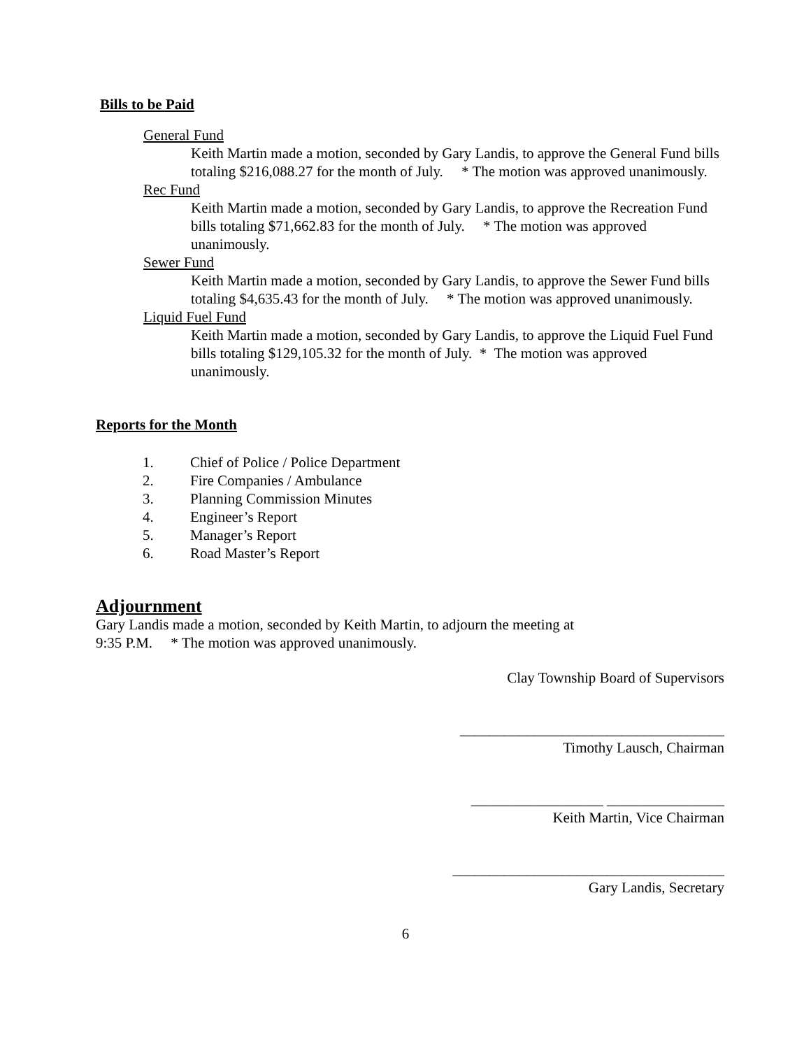Bills to be Paid
General Fund
Keith Martin made a motion, seconded by Gary Landis, to approve the General Fund bills totaling $216,088.27 for the month of July. * The motion was approved unanimously.
Rec Fund
Keith Martin made a motion, seconded by Gary Landis, to approve the Recreation Fund bills totaling $71,662.83 for the month of July. * The motion was approved unanimously.
Sewer Fund
Keith Martin made a motion, seconded by Gary Landis, to approve the Sewer Fund bills totaling $4,635.43 for the month of July. * The motion was approved unanimously.
Liquid Fuel Fund
Keith Martin made a motion, seconded by Gary Landis, to approve the Liquid Fuel Fund bills totaling $129,105.32 for the month of July. * The motion was approved unanimously.
Reports for the Month
1. Chief of Police / Police Department
2. Fire Companies / Ambulance
3. Planning Commission Minutes
4. Engineer’s Report
5. Manager’s Report
6. Road Master’s Report
Adjournment
Gary Landis made a motion, seconded by Keith Martin, to adjourn the meeting at
9:35 P.M. * The motion was approved unanimously.
Clay Township Board of Supervisors
____________________________________
Timothy Lausch, Chairman
__________________ ________________
Keith Martin, Vice Chairman
_____________________________________
Gary Landis, Secretary
6